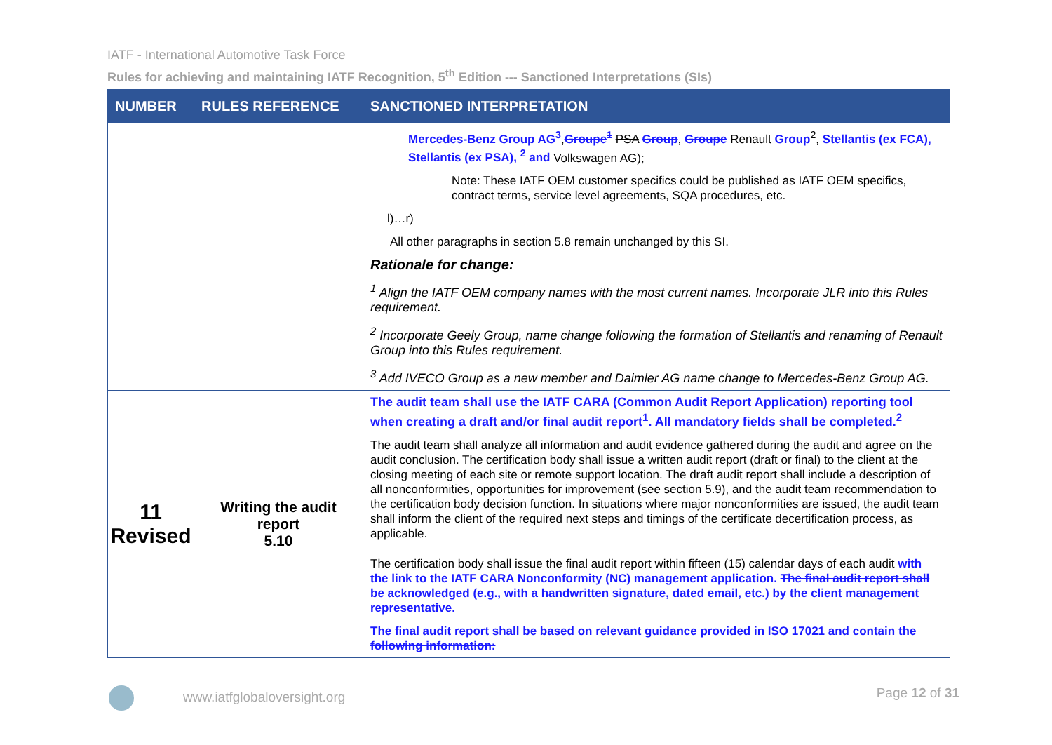IATF - International Automotive Task Force
Rules for achieving and maintaining IATF Recognition, 5<sup>th</sup> Edition --- Sanctioned Interpretations (SIs)
| NUMBER | RULES REFERENCE | SANCTIONED INTERPRETATION |
| --- | --- | --- |
| | | Mercedes-Benz Group AG<sup>3</sup> , Groupe<sup>1</sup> PSA Group , Groupe Renault Group<sup>2</sup>, Stellantis (ex FCA), Stellantis (ex PSA), <sup>2</sup> and Volkswagen AG); Note: These IATF OEM customer specifics could be published as IATF OEM specifics, contract terms, service level agreements, SQA procedures, etc. l)…r) All other paragraphs in section 5.8 remain unchanged by this SI. Rationale for change: <sup>1</sup> Align the IATF OEM company names with the most current names. Incorporate JLR into this Rules requirement. <sup>2</sup> Incorporate Geely Group, name change following the formation of Stellantis and renaming of Renault Group into this Rules requirement. <sup>3</sup> Add IVECO Group as a new member and Daimler AG name change to Mercedes-Benz Group AG. |
| 11 Revised | Writing the audit report 5.10 | The audit team shall use the IATF CARA (Common Audit Report Application) reporting tool when creating a draft and/or final audit report<sup>1</sup>. All mandatory fields shall be completed.<sup>2</sup> The audit team shall analyze all information and audit evidence gathered during the audit and agree on the audit conclusion. The certification body shall issue a written audit report (draft or final) to the client at the closing meeting of each site or remote support location. The draft audit report shall include a description of all nonconformities, opportunities for improvement (see section 5.9), and the audit team recommendation to the certification body decision function. In situations where major nonconformities are issued, the audit team shall inform the client of the required next steps and timings of the certificate decertification process, as applicable. The certification body shall issue the final audit report within fifteen (15) calendar days of each audit with the link to the IATF CARA Nonconformity (NC) management application. The final audit report shall be acknowledged (e.g., with a handwritten signature, dated email, etc.) by the client management representative. The final audit report shall be based on relevant guidance provided in ISO 17021 and contain the following information: |
www.iatfglobaloversight.org Page 12 of 31